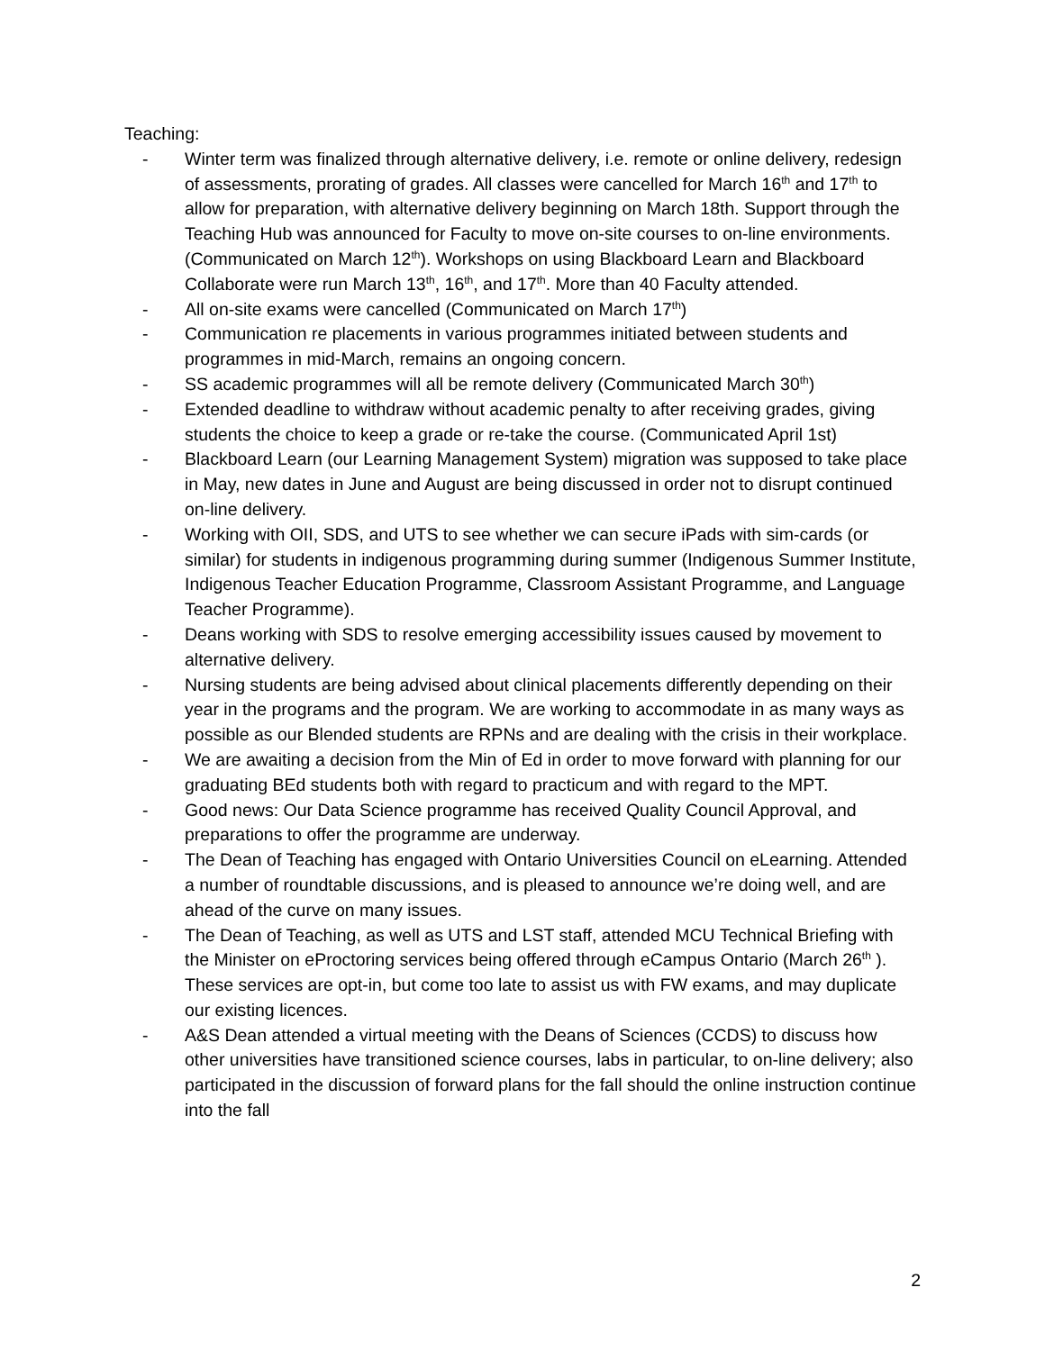Teaching:
- Winter term was finalized through alternative delivery, i.e. remote or online delivery, redesign of assessments, prorating of grades. All classes were cancelled for March 16<sup>th</sup> and 17<sup>th</sup> to allow for preparation, with alternative delivery beginning on March 18th. Support through the Teaching Hub was announced for Faculty to move on-site courses to on-line environments. (Communicated on March 12<sup>th</sup>). Workshops on using Blackboard Learn and Blackboard Collaborate were run March 13<sup>th</sup>, 16<sup>th</sup>, and 17<sup>th</sup>. More than 40 Faculty attended.
- All on-site exams were cancelled (Communicated on March 17<sup>th</sup>)
- Communication re placements in various programmes initiated between students and programmes in mid-March, remains an ongoing concern.
- SS academic programmes will all be remote delivery (Communicated March 30<sup>th</sup>)
- Extended deadline to withdraw without academic penalty to after receiving grades, giving students the choice to keep a grade or re-take the course. (Communicated April 1st)
- Blackboard Learn (our Learning Management System) migration was supposed to take place in May, new dates in June and August are being discussed in order not to disrupt continued on-line delivery.
- Working with OII, SDS, and UTS to see whether we can secure iPads with sim-cards (or similar) for students in indigenous programming during summer (Indigenous Summer Institute, Indigenous Teacher Education Programme, Classroom Assistant Programme, and Language Teacher Programme).
- Deans working with SDS to resolve emerging accessibility issues caused by movement to alternative delivery.
- Nursing students are being advised about clinical placements differently depending on their year in the programs and the program. We are working to accommodate in as many ways as possible as our Blended students are RPNs and are dealing with the crisis in their workplace.
- We are awaiting a decision from the Min of Ed in order to move forward with planning for our graduating BEd students both with regard to practicum and with regard to the MPT.
- Good news: Our Data Science programme has received Quality Council Approval, and preparations to offer the programme are underway.
- The Dean of Teaching has engaged with Ontario Universities Council on eLearning. Attended a number of roundtable discussions, and is pleased to announce we’re doing well, and are ahead of the curve on many issues.
- The Dean of Teaching, as well as UTS and LST staff, attended MCU Technical Briefing with the Minister on eProctoring services being offered through eCampus Ontario (March 26<sup>th</sup> ). These services are opt-in, but come too late to assist us with FW exams, and may duplicate our existing licences.
- A&S Dean attended a virtual meeting with the Deans of Sciences (CCDS) to discuss how other universities have transitioned science courses, labs in particular, to on-line delivery; also participated in the discussion of forward plans for the fall should the online instruction continue into the fall
2